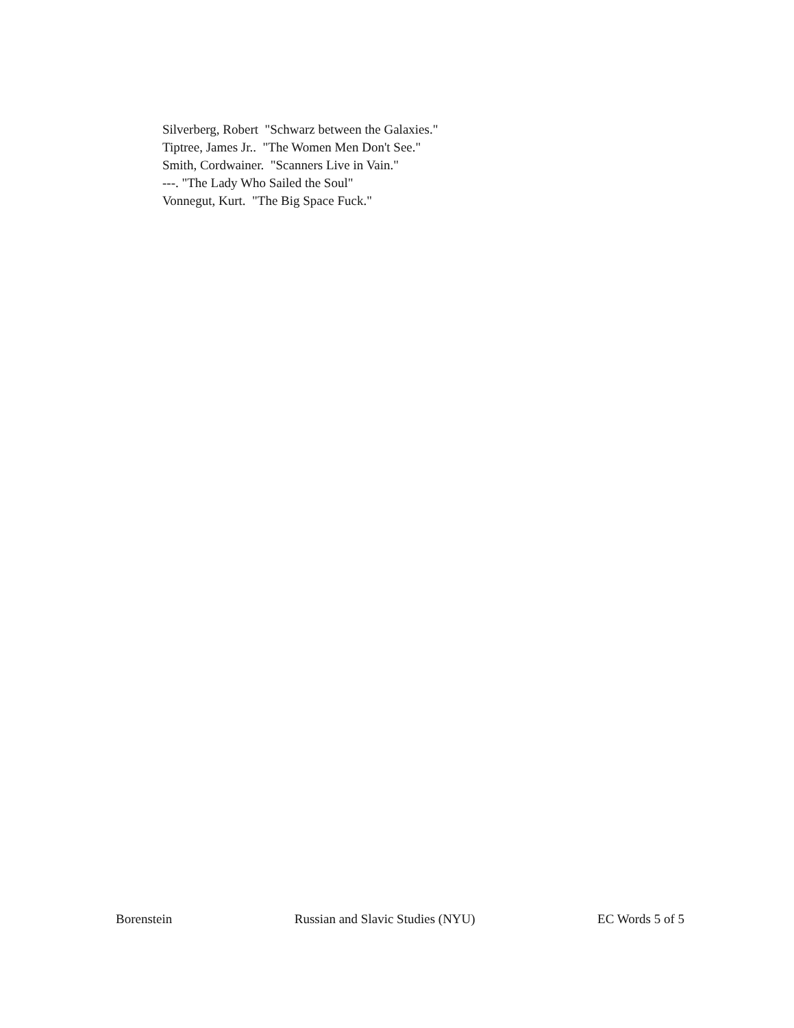Silverberg, Robert "Schwarz between the Galaxies."
Tiptree, James Jr.. "The Women Men Don't See."
Smith, Cordwainer. "Scanners Live in Vain."
---. "The Lady Who Sailed the Soul"
Vonnegut, Kurt. "The Big Space Fuck."
Borenstein Russian and Slavic Studies (NYU) EC Words 5 of 5